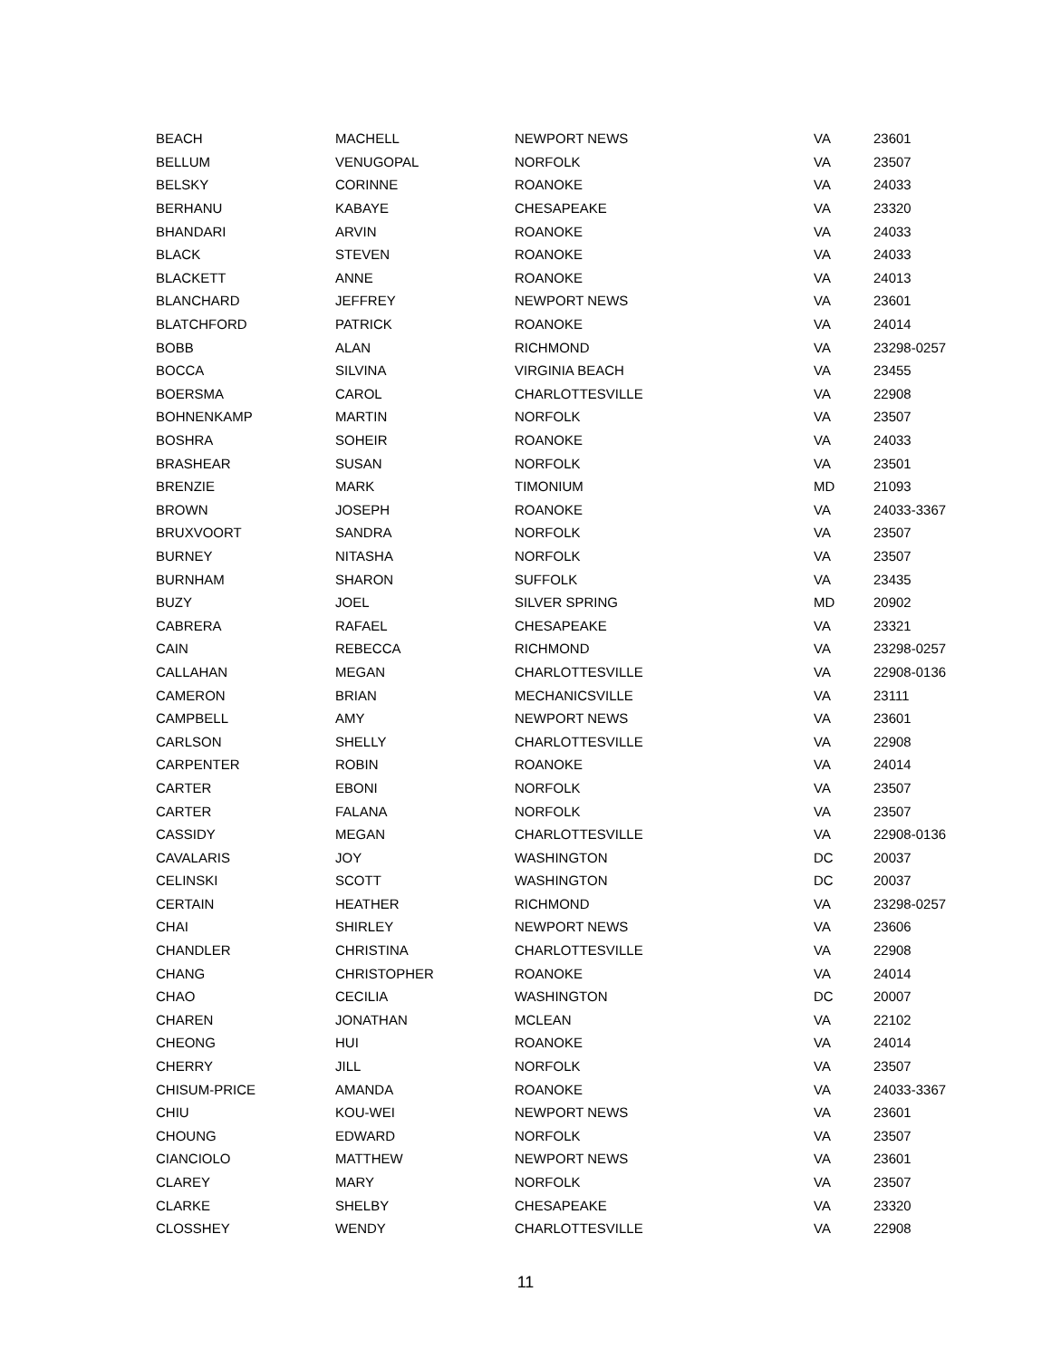| BEACH | MACHELL | NEWPORT NEWS | VA | 23601 |
| BELLUM | VENUGOPAL | NORFOLK | VA | 23507 |
| BELSKY | CORINNE | ROANOKE | VA | 24033 |
| BERHANU | KABAYE | CHESAPEAKE | VA | 23320 |
| BHANDARI | ARVIN | ROANOKE | VA | 24033 |
| BLACK | STEVEN | ROANOKE | VA | 24033 |
| BLACKETT | ANNE | ROANOKE | VA | 24013 |
| BLANCHARD | JEFFREY | NEWPORT NEWS | VA | 23601 |
| BLATCHFORD | PATRICK | ROANOKE | VA | 24014 |
| BOBB | ALAN | RICHMOND | VA | 23298-0257 |
| BOCCA | SILVINA | VIRGINIA BEACH | VA | 23455 |
| BOERSMA | CAROL | CHARLOTTESVILLE | VA | 22908 |
| BOHNENKAMP | MARTIN | NORFOLK | VA | 23507 |
| BOSHRA | SOHEIR | ROANOKE | VA | 24033 |
| BRASHEAR | SUSAN | NORFOLK | VA | 23501 |
| BRENZIE | MARK | TIMONIUM | MD | 21093 |
| BROWN | JOSEPH | ROANOKE | VA | 24033-3367 |
| BRUXVOORT | SANDRA | NORFOLK | VA | 23507 |
| BURNEY | NITASHA | NORFOLK | VA | 23507 |
| BURNHAM | SHARON | SUFFOLK | VA | 23435 |
| BUZY | JOEL | SILVER SPRING | MD | 20902 |
| CABRERA | RAFAEL | CHESAPEAKE | VA | 23321 |
| CAIN | REBECCA | RICHMOND | VA | 23298-0257 |
| CALLAHAN | MEGAN | CHARLOTTESVILLE | VA | 22908-0136 |
| CAMERON | BRIAN | MECHANICSVILLE | VA | 23111 |
| CAMPBELL | AMY | NEWPORT NEWS | VA | 23601 |
| CARLSON | SHELLY | CHARLOTTESVILLE | VA | 22908 |
| CARPENTER | ROBIN | ROANOKE | VA | 24014 |
| CARTER | EBONI | NORFOLK | VA | 23507 |
| CARTER | FALANA | NORFOLK | VA | 23507 |
| CASSIDY | MEGAN | CHARLOTTESVILLE | VA | 22908-0136 |
| CAVALARIS | JOY | WASHINGTON | DC | 20037 |
| CELINSKI | SCOTT | WASHINGTON | DC | 20037 |
| CERTAIN | HEATHER | RICHMOND | VA | 23298-0257 |
| CHAI | SHIRLEY | NEWPORT NEWS | VA | 23606 |
| CHANDLER | CHRISTINA | CHARLOTTESVILLE | VA | 22908 |
| CHANG | CHRISTOPHER | ROANOKE | VA | 24014 |
| CHAO | CECILIA | WASHINGTON | DC | 20007 |
| CHAREN | JONATHAN | MCLEAN | VA | 22102 |
| CHEONG | HUI | ROANOKE | VA | 24014 |
| CHERRY | JILL | NORFOLK | VA | 23507 |
| CHISUM-PRICE | AMANDA | ROANOKE | VA | 24033-3367 |
| CHIU | KOU-WEI | NEWPORT NEWS | VA | 23601 |
| CHOUNG | EDWARD | NORFOLK | VA | 23507 |
| CIANCIOLO | MATTHEW | NEWPORT NEWS | VA | 23601 |
| CLAREY | MARY | NORFOLK | VA | 23507 |
| CLARKE | SHELBY | CHESAPEAKE | VA | 23320 |
| CLOSSHEY | WENDY | CHARLOTTESVILLE | VA | 22908 |
11